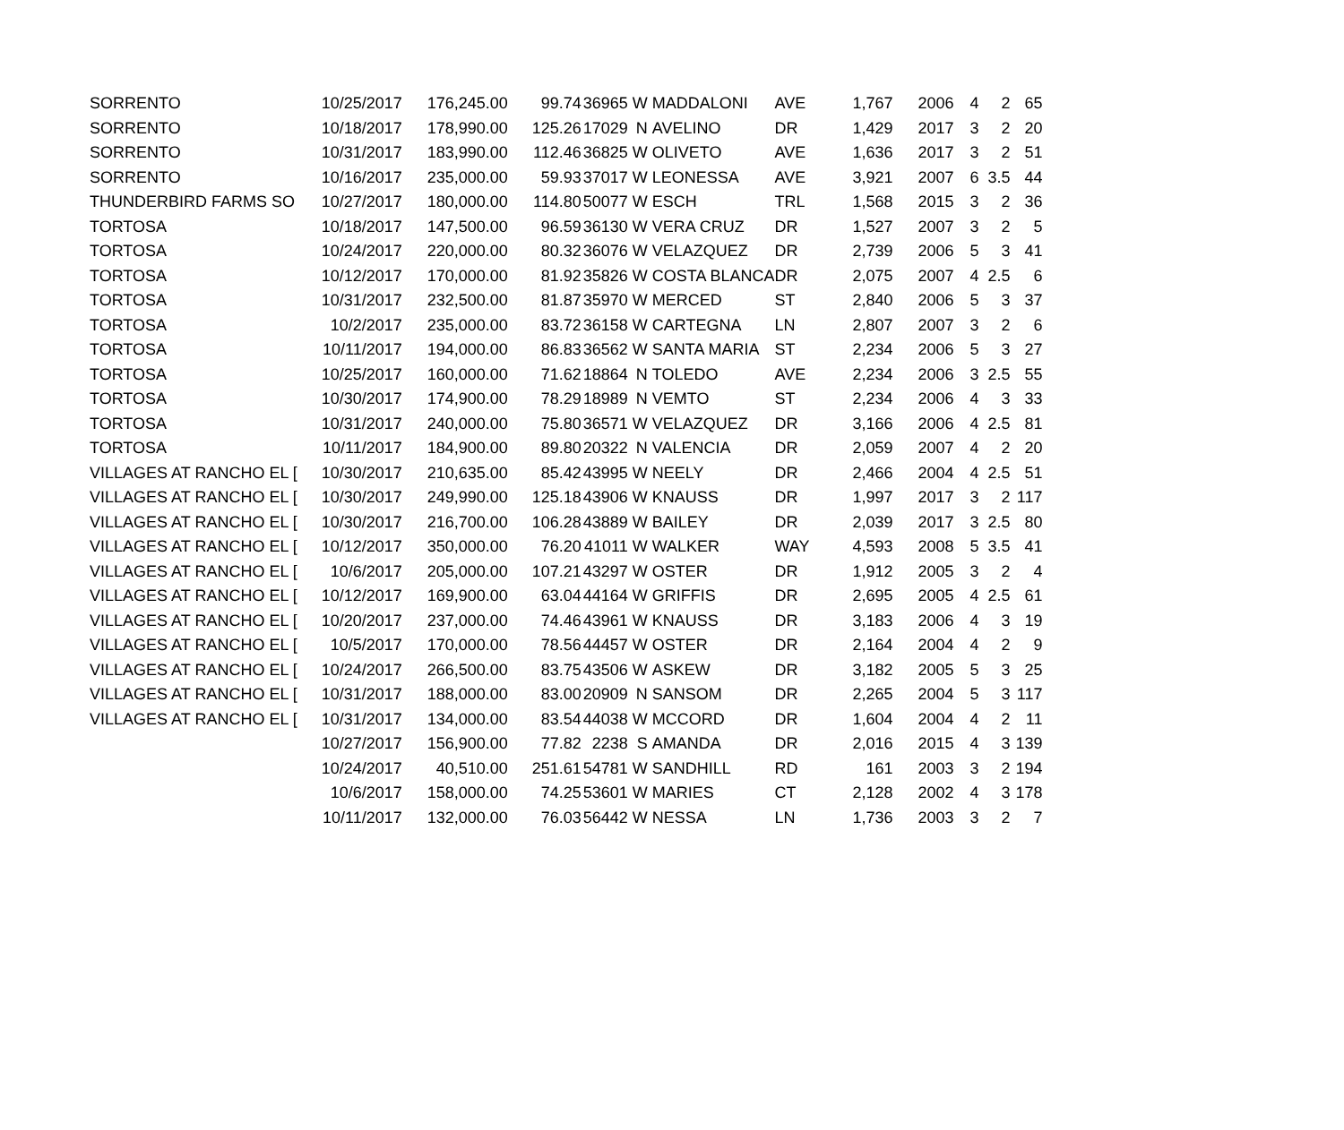| SORRENTO | 10/25/2017 | 176,245.00 | 99.74 | 36965 | W | MADDALONI | AVE | 1,767 | 2006 | 4 | 2 | 65 |
| SORRENTO | 10/18/2017 | 178,990.00 | 125.26 | 17029 | N | AVELINO | DR | 1,429 | 2017 | 3 | 2 | 20 |
| SORRENTO | 10/31/2017 | 183,990.00 | 112.46 | 36825 | W | OLIVETO | AVE | 1,636 | 2017 | 3 | 2 | 51 |
| SORRENTO | 10/16/2017 | 235,000.00 | 59.93 | 37017 | W | LEONESSA | AVE | 3,921 | 2007 | 6 | 3.5 | 44 |
| THUNDERBIRD FARMS SO | 10/27/2017 | 180,000.00 | 114.80 | 50077 | W | ESCH | TRL | 1,568 | 2015 | 3 | 2 | 36 |
| TORTOSA | 10/18/2017 | 147,500.00 | 96.59 | 36130 | W | VERA CRUZ | DR | 1,527 | 2007 | 3 | 2 | 5 |
| TORTOSA | 10/24/2017 | 220,000.00 | 80.32 | 36076 | W | VELAZQUEZ | DR | 2,739 | 2006 | 5 | 3 | 41 |
| TORTOSA | 10/12/2017 | 170,000.00 | 81.92 | 35826 | W | COSTA BLANCA | DR | 2,075 | 2007 | 4 | 2.5 | 6 |
| TORTOSA | 10/31/2017 | 232,500.00 | 81.87 | 35970 | W | MERCED | ST | 2,840 | 2006 | 5 | 3 | 37 |
| TORTOSA | 10/2/2017 | 235,000.00 | 83.72 | 36158 | W | CARTEGNA | LN | 2,807 | 2007 | 3 | 2 | 6 |
| TORTOSA | 10/11/2017 | 194,000.00 | 86.83 | 36562 | W | SANTA MARIA | ST | 2,234 | 2006 | 5 | 3 | 27 |
| TORTOSA | 10/25/2017 | 160,000.00 | 71.62 | 18864 | N | TOLEDO | AVE | 2,234 | 2006 | 3 | 2.5 | 55 |
| TORTOSA | 10/30/2017 | 174,900.00 | 78.29 | 18989 | N | VEMTO | ST | 2,234 | 2006 | 4 | 3 | 33 |
| TORTOSA | 10/31/2017 | 240,000.00 | 75.80 | 36571 | W | VELAZQUEZ | DR | 3,166 | 2006 | 4 | 2.5 | 81 |
| TORTOSA | 10/11/2017 | 184,900.00 | 89.80 | 20322 | N | VALENCIA | DR | 2,059 | 2007 | 4 | 2 | 20 |
| VILLAGES AT RANCHO EL [ | 10/30/2017 | 210,635.00 | 85.42 | 43995 | W | NEELY | DR | 2,466 | 2004 | 4 | 2.5 | 51 |
| VILLAGES AT RANCHO EL [ | 10/30/2017 | 249,990.00 | 125.18 | 43906 | W | KNAUSS | DR | 1,997 | 2017 | 3 | 2 | 117 |
| VILLAGES AT RANCHO EL [ | 10/30/2017 | 216,700.00 | 106.28 | 43889 | W | BAILEY | DR | 2,039 | 2017 | 3 | 2.5 | 80 |
| VILLAGES AT RANCHO EL [ | 10/12/2017 | 350,000.00 | 76.20 | 41011 | W | WALKER | WAY | 4,593 | 2008 | 5 | 3.5 | 41 |
| VILLAGES AT RANCHO EL [ | 10/6/2017 | 205,000.00 | 107.21 | 43297 | W | OSTER | DR | 1,912 | 2005 | 3 | 2 | 4 |
| VILLAGES AT RANCHO EL [ | 10/12/2017 | 169,900.00 | 63.04 | 44164 | W | GRIFFIS | DR | 2,695 | 2005 | 4 | 2.5 | 61 |
| VILLAGES AT RANCHO EL [ | 10/20/2017 | 237,000.00 | 74.46 | 43961 | W | KNAUSS | DR | 3,183 | 2006 | 4 | 3 | 19 |
| VILLAGES AT RANCHO EL [ | 10/5/2017 | 170,000.00 | 78.56 | 44457 | W | OSTER | DR | 2,164 | 2004 | 4 | 2 | 9 |
| VILLAGES AT RANCHO EL [ | 10/24/2017 | 266,500.00 | 83.75 | 43506 | W | ASKEW | DR | 3,182 | 2005 | 5 | 3 | 25 |
| VILLAGES AT RANCHO EL [ | 10/31/2017 | 188,000.00 | 83.00 | 20909 | N | SANSOM | DR | 2,265 | 2004 | 5 | 3 | 117 |
| VILLAGES AT RANCHO EL [ | 10/31/2017 | 134,000.00 | 83.54 | 44038 | W | MCCORD | DR | 1,604 | 2004 | 4 | 2 | 11 |
| | 10/27/2017 | 156,900.00 | 77.82 | 2238 | S | AMANDA | DR | 2,016 | 2015 | 4 | 3 | 139 |
| | 10/24/2017 | 40,510.00 | 251.61 | 54781 | W | SANDHILL | RD | 161 | 2003 | 3 | 2 | 194 |
| | 10/6/2017 | 158,000.00 | 74.25 | 53601 | W | MARIES | CT | 2,128 | 2002 | 4 | 3 | 178 |
| | 10/11/2017 | 132,000.00 | 76.03 | 56442 | W | NESSA | LN | 1,736 | 2003 | 3 | 2 | 7 |